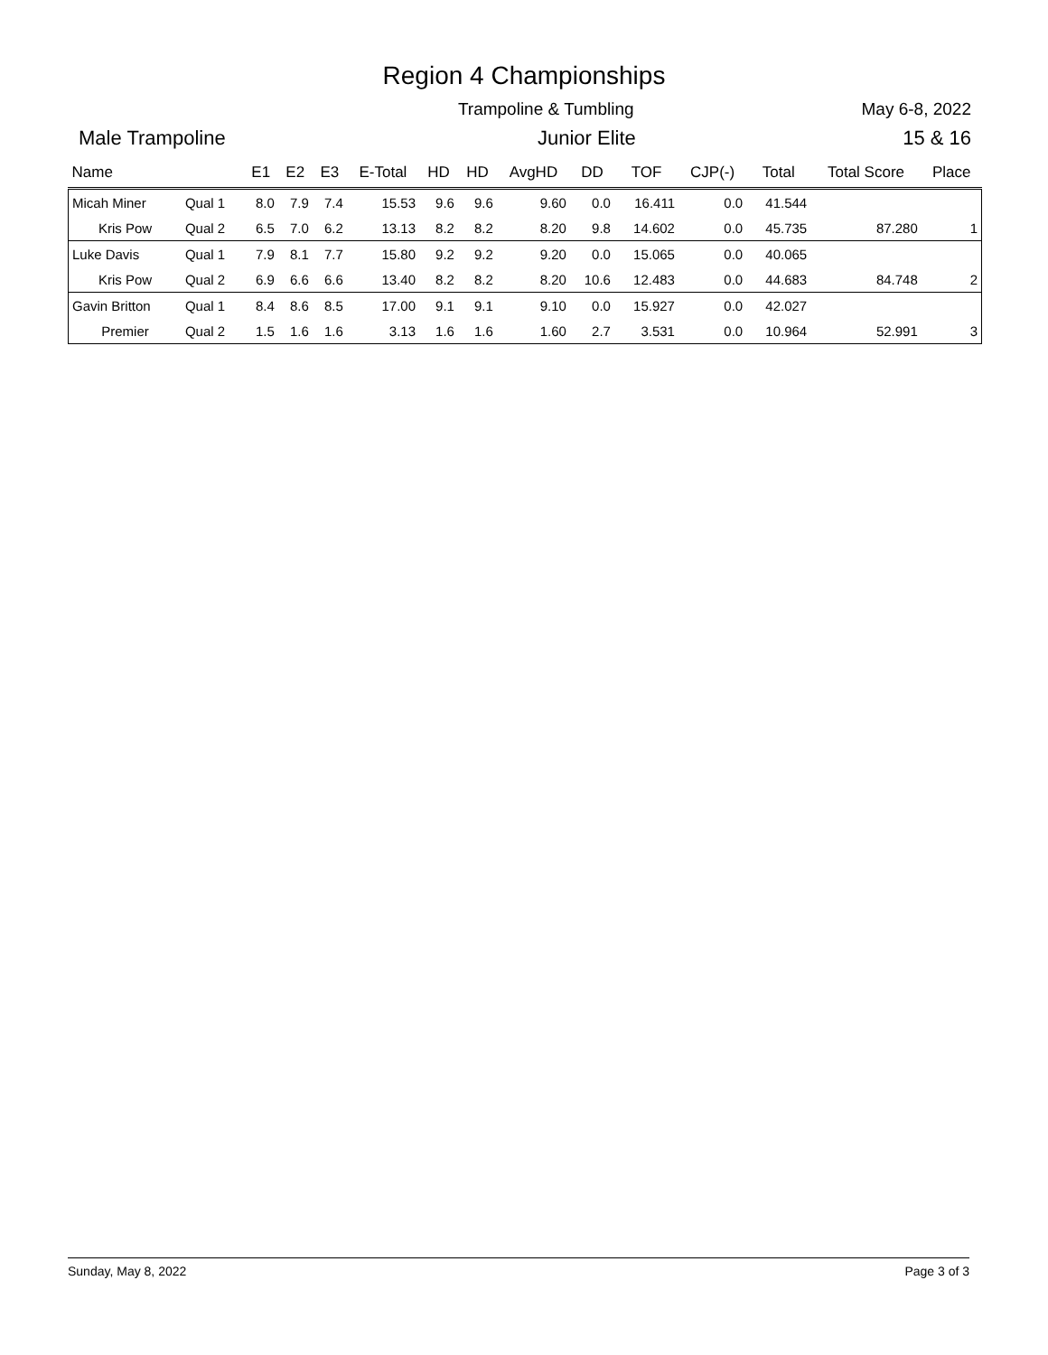Region 4 Championships
Trampoline & Tumbling May 6-8, 2022
Male Trampoline Junior Elite 15 & 16
| Name | | E1 | E2 | E3 | E-Total | HD | HD | AvgHD | DD | TOF | CJP(-) | Total | Total Score | Place |
| --- | --- | --- | --- | --- | --- | --- | --- | --- | --- | --- | --- | --- | --- | --- |
| Micah Miner | Qual 1 | 8.0 | 7.9 | 7.4 | 15.53 | 9.6 | 9.6 | 9.60 | 0.0 | 16.411 | 0.0 | 41.544 | | |
| Kris Pow | Qual 2 | 6.5 | 7.0 | 6.2 | 13.13 | 8.2 | 8.2 | 8.20 | 9.8 | 14.602 | 0.0 | 45.735 | 87.280 | 1 |
| Luke Davis | Qual 1 | 7.9 | 8.1 | 7.7 | 15.80 | 9.2 | 9.2 | 9.20 | 0.0 | 15.065 | 0.0 | 40.065 | | |
| Kris Pow | Qual 2 | 6.9 | 6.6 | 6.6 | 13.40 | 8.2 | 8.2 | 8.20 | 10.6 | 12.483 | 0.0 | 44.683 | 84.748 | 2 |
| Gavin Britton | Qual 1 | 8.4 | 8.6 | 8.5 | 17.00 | 9.1 | 9.1 | 9.10 | 0.0 | 15.927 | 0.0 | 42.027 | | |
| Premier | Qual 2 | 1.5 | 1.6 | 1.6 | 3.13 | 1.6 | 1.6 | 1.60 | 2.7 | 3.531 | 0.0 | 10.964 | 52.991 | 3 |
Sunday, May 8, 2022 Page 3 of 3